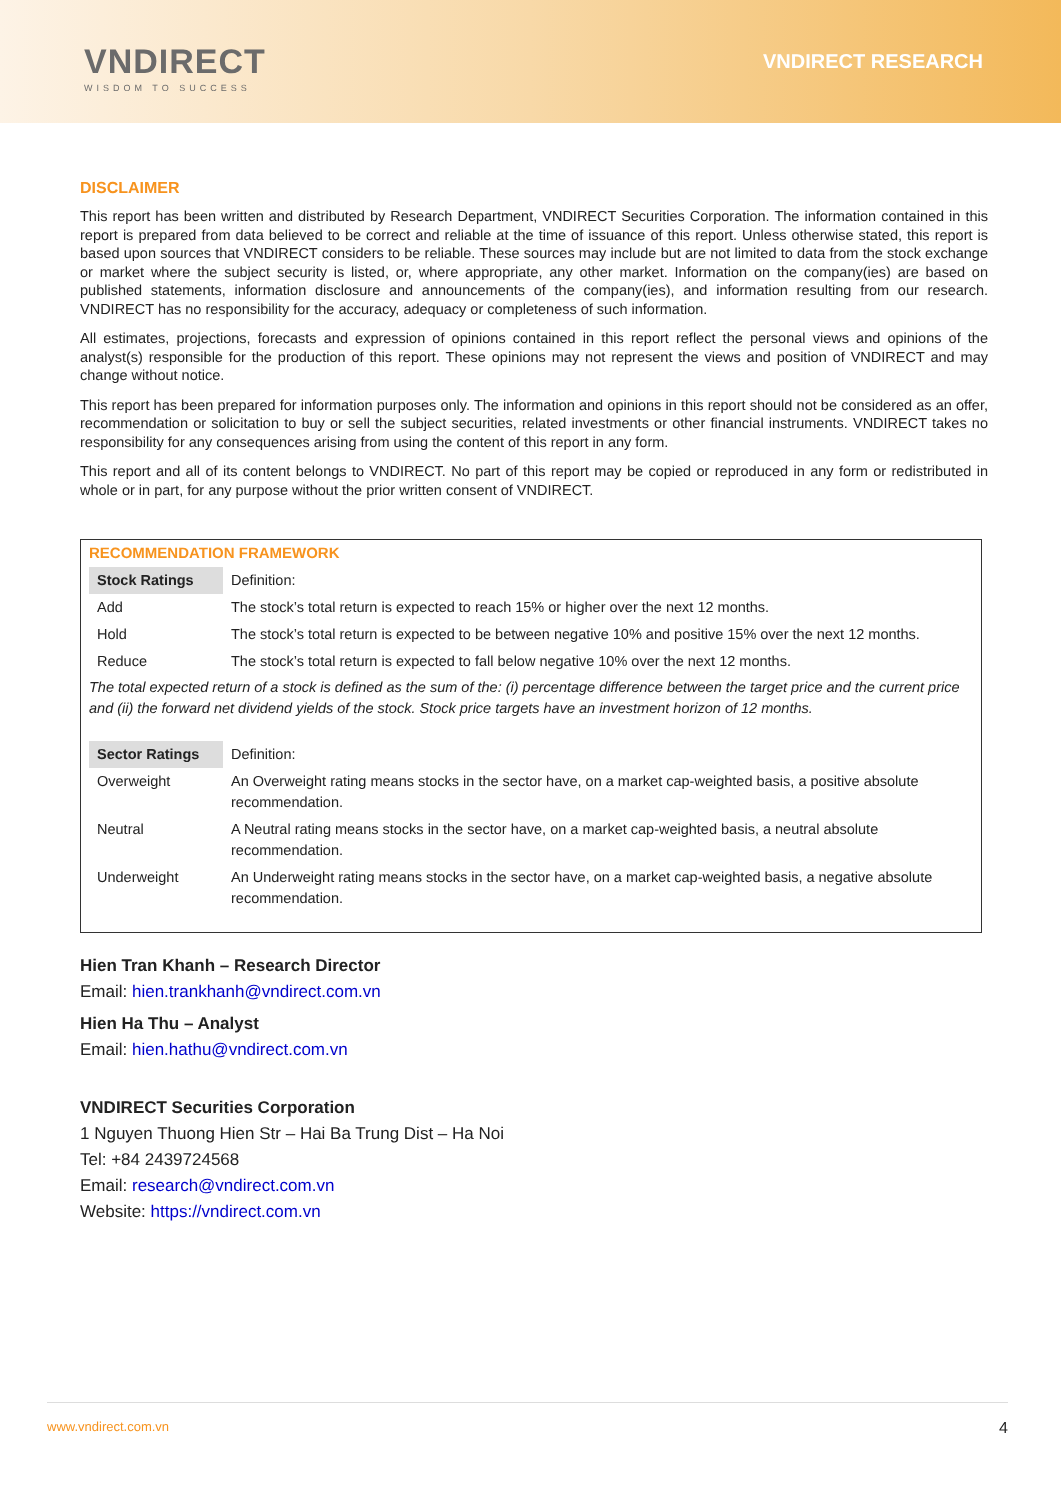VNDIRECT
WISDOM TO SUCCESS
VNDIRECT RESEARCH
DISCLAIMER
This report has been written and distributed by Research Department, VNDIRECT Securities Corporation. The information contained in this report is prepared from data believed to be correct and reliable at the time of issuance of this report. Unless otherwise stated, this report is based upon sources that VNDIRECT considers to be reliable. These sources may include but are not limited to data from the stock exchange or market where the subject security is listed, or, where appropriate, any other market. Information on the company(ies) are based on published statements, information disclosure and announcements of the company(ies), and information resulting from our research. VNDIRECT has no responsibility for the accuracy, adequacy or completeness of such information.
All estimates, projections, forecasts and expression of opinions contained in this report reflect the personal views and opinions of the analyst(s) responsible for the production of this report. These opinions may not represent the views and position of VNDIRECT and may change without notice.
This report has been prepared for information purposes only. The information and opinions in this report should not be considered as an offer, recommendation or solicitation to buy or sell the subject securities, related investments or other financial instruments. VNDIRECT takes no responsibility for any consequences arising from using the content of this report in any form.
This report and all of its content belongs to VNDIRECT. No part of this report may be copied or reproduced in any form or redistributed in whole or in part, for any purpose without the prior written consent of VNDIRECT.
RECOMMENDATION FRAMEWORK
| Stock Ratings | Definition: |
| Add | The stock’s total return is expected to reach 15% or higher over the next 12 months. |
| Hold | The stock’s total return is expected to be between negative 10% and positive 15% over the next 12 months. |
| Reduce | The stock’s total return is expected to fall below negative 10% over the next 12 months. |
| The total expected return of a stock is defined as the sum of the: (i) percentage difference between the target price and the current price and (ii) the forward net dividend yields of the stock. Stock price targets have an investment horizon of 12 months. | |
| Sector Ratings | Definition: |
| Overweight | An Overweight rating means stocks in the sector have, on a market cap-weighted basis, a positive absolute recommendation. |
| Neutral | A Neutral rating means stocks in the sector have, on a market cap-weighted basis, a neutral absolute recommendation. |
| Underweight | An Underweight rating means stocks in the sector have, on a market cap-weighted basis, a negative absolute recommendation. |
Hien Tran Khanh – Research Director
Email: hien.trankhanh@vndirect.com.vn
Hien Ha Thu – Analyst
Email: hien.hathu@vndirect.com.vn
VNDIRECT Securities Corporation
1 Nguyen Thuong Hien Str – Hai Ba Trung Dist – Ha Noi
Tel: +84 2439724568
Email: research@vndirect.com.vn
Website: https://vndirect.com.vn
www.vndirect.com.vn 4